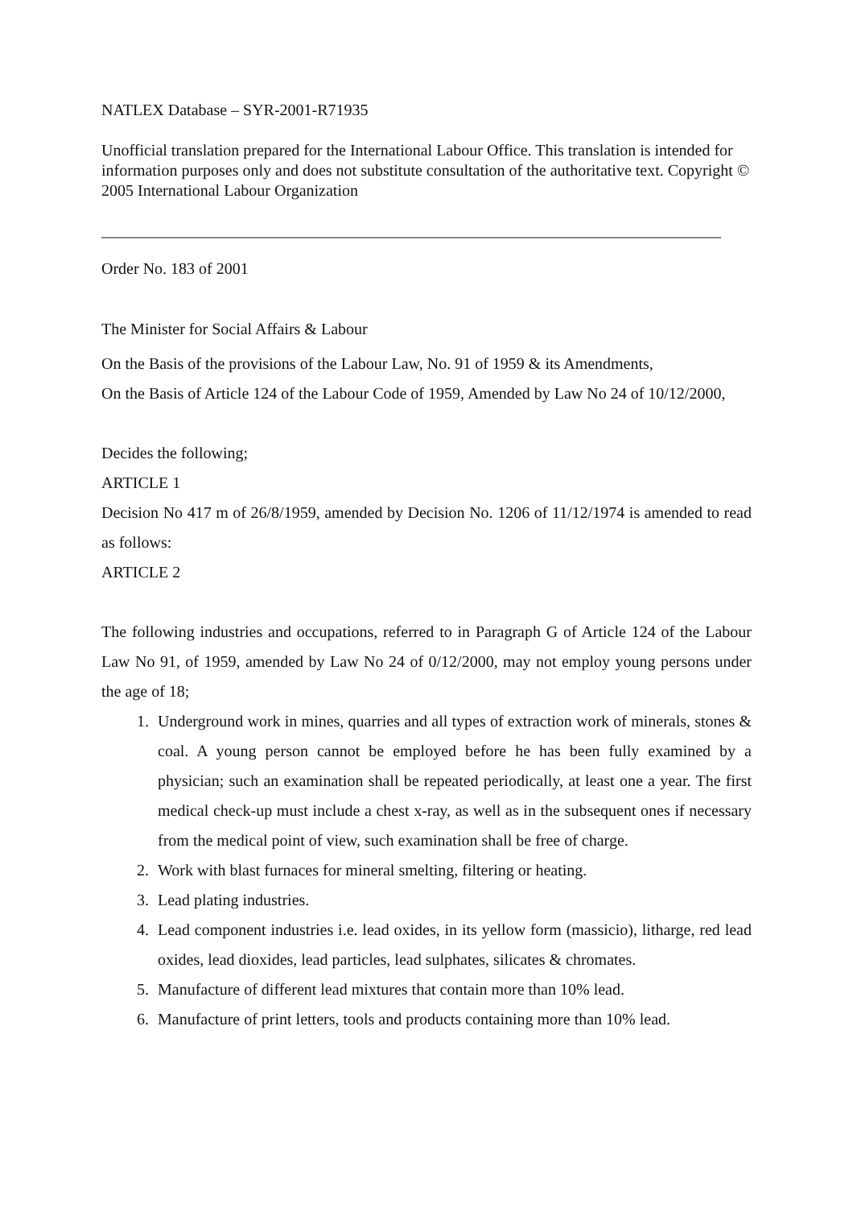NATLEX Database – SYR-2001-R71935
Unofficial translation prepared for the International Labour Office. This translation is intended for information purposes only and does not substitute consultation of the authoritative text. Copyright © 2005 International Labour Organization
_____________________________________________________________________________
Order No. 183 of 2001
The Minister for Social Affairs & Labour
On the Basis of the provisions of the Labour Law, No. 91 of 1959 & its Amendments,
On the Basis of Article 124 of the Labour Code of 1959, Amended by Law No 24 of 10/12/2000,
Decides the following;
ARTICLE 1
Decision No 417 m of 26/8/1959, amended by Decision No. 1206 of 11/12/1974 is amended to read as follows:
ARTICLE 2
The following industries and occupations, referred to in Paragraph G of Article 124 of the Labour Law No 91, of 1959, amended by Law No 24 of 0/12/2000, may not employ young persons under the age of 18;
1. Underground work in mines, quarries and all types of extraction work of minerals, stones & coal. A young person cannot be employed before he has been fully examined by a physician; such an examination shall be repeated periodically, at least one a year. The first medical check-up must include a chest x-ray, as well as in the subsequent ones if necessary from the medical point of view, such examination shall be free of charge.
2. Work with blast furnaces for mineral smelting, filtering or heating.
3. Lead plating industries.
4. Lead component industries i.e. lead oxides, in its yellow form (massicio), litharge, red lead oxides, lead dioxides, lead particles, lead sulphates, silicates & chromates.
5. Manufacture of different lead mixtures that contain more than 10% lead.
6. Manufacture of print letters, tools and products containing more than 10% lead.